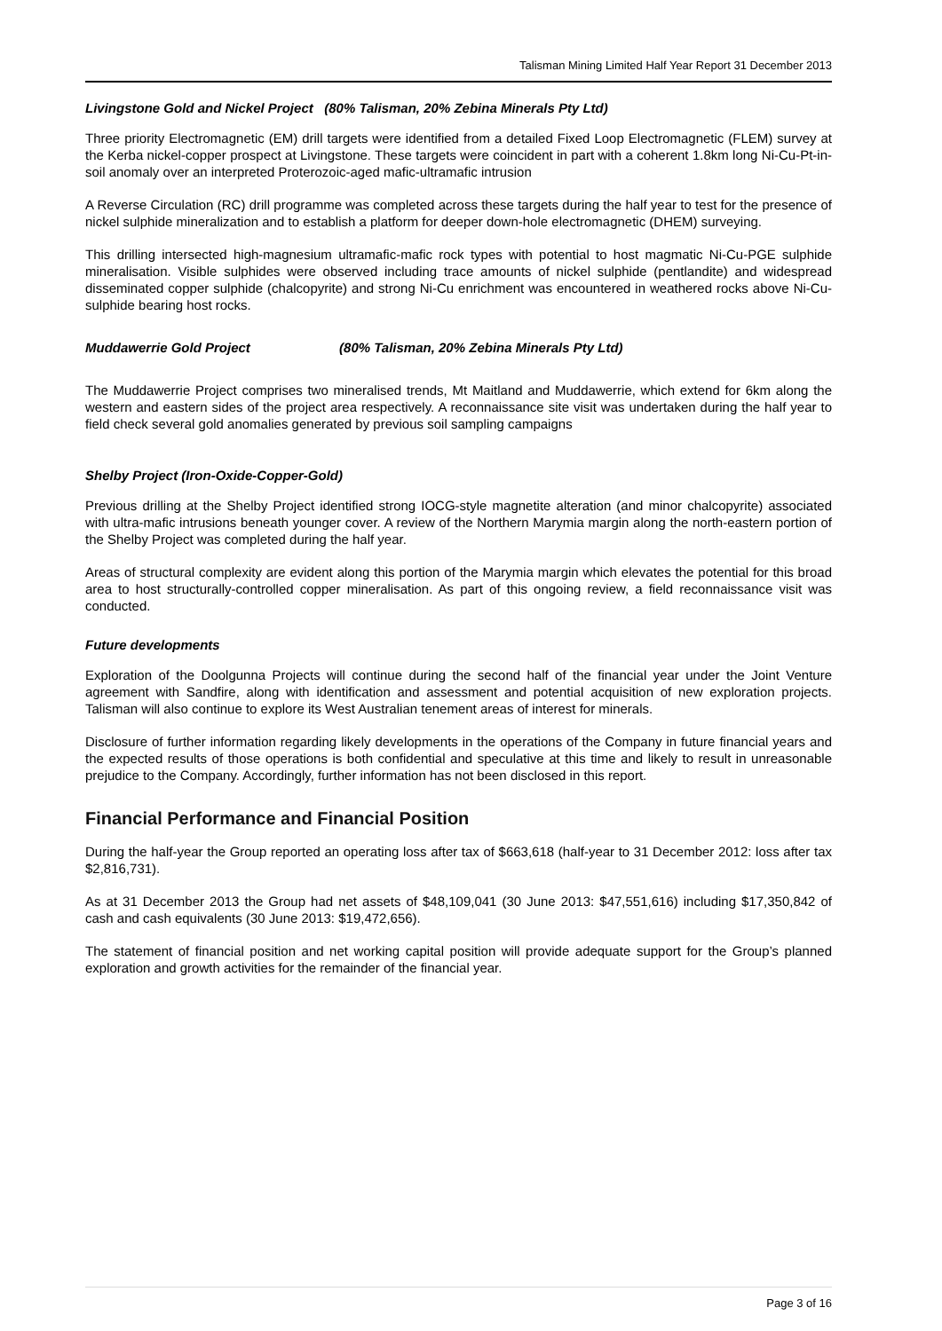Talisman Mining Limited Half Year Report 31 December 2013
Livingstone Gold and Nickel Project (80% Talisman, 20% Zebina Minerals Pty Ltd)
Three priority Electromagnetic (EM) drill targets were identified from a detailed Fixed Loop Electromagnetic (FLEM) survey at the Kerba nickel-copper prospect at Livingstone. These targets were coincident in part with a coherent 1.8km long Ni-Cu-Pt-in-soil anomaly over an interpreted Proterozoic-aged mafic-ultramafic intrusion
A Reverse Circulation (RC) drill programme was completed across these targets during the half year to test for the presence of nickel sulphide mineralization and to establish a platform for deeper down-hole electromagnetic (DHEM) surveying.
This drilling intersected high-magnesium ultramafic-mafic rock types with potential to host magmatic Ni-Cu-PGE sulphide mineralisation. Visible sulphides were observed including trace amounts of nickel sulphide (pentlandite) and widespread disseminated copper sulphide (chalcopyrite) and strong Ni-Cu enrichment was encountered in weathered rocks above Ni-Cu-sulphide bearing host rocks.
Muddawerrie Gold Project (80% Talisman, 20% Zebina Minerals Pty Ltd)
The Muddawerrie Project comprises two mineralised trends, Mt Maitland and Muddawerrie, which extend for 6km along the western and eastern sides of the project area respectively. A reconnaissance site visit was undertaken during the half year to field check several gold anomalies generated by previous soil sampling campaigns
Shelby Project (Iron-Oxide-Copper-Gold)
Previous drilling at the Shelby Project identified strong IOCG-style magnetite alteration (and minor chalcopyrite) associated with ultra-mafic intrusions beneath younger cover. A review of the Northern Marymia margin along the north-eastern portion of the Shelby Project was completed during the half year.
Areas of structural complexity are evident along this portion of the Marymia margin which elevates the potential for this broad area to host structurally-controlled copper mineralisation. As part of this ongoing review, a field reconnaissance visit was conducted.
Future developments
Exploration of the Doolgunna Projects will continue during the second half of the financial year under the Joint Venture agreement with Sandfire, along with identification and assessment and potential acquisition of new exploration projects. Talisman will also continue to explore its West Australian tenement areas of interest for minerals.
Disclosure of further information regarding likely developments in the operations of the Company in future financial years and the expected results of those operations is both confidential and speculative at this time and likely to result in unreasonable prejudice to the Company. Accordingly, further information has not been disclosed in this report.
Financial Performance and Financial Position
During the half-year the Group reported an operating loss after tax of $663,618 (half-year to 31 December 2012: loss after tax $2,816,731).
As at 31 December 2013 the Group had net assets of $48,109,041 (30 June 2013: $47,551,616) including $17,350,842 of cash and cash equivalents (30 June 2013: $19,472,656).
The statement of financial position and net working capital position will provide adequate support for the Group’s planned exploration and growth activities for the remainder of the financial year.
Page 3 of 16